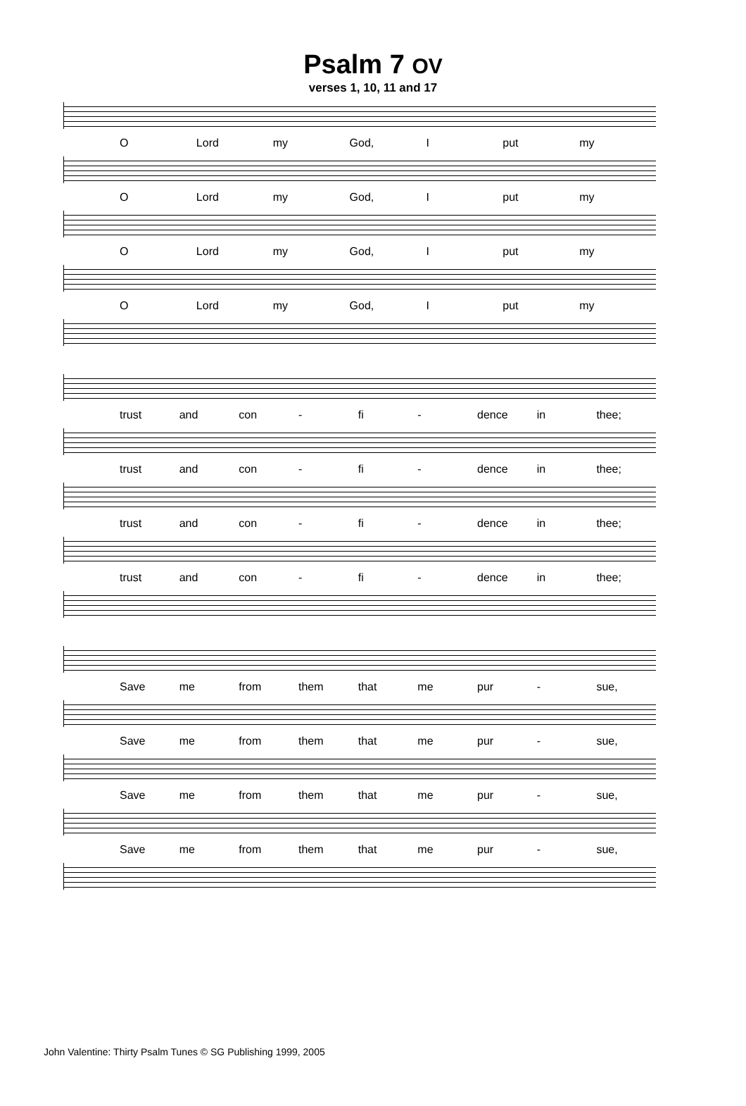Psalm 7 OV
verses 1, 10, 11 and 17
O Lord my God, I put my
O Lord my God, I put my
O Lord my God, I put my
O Lord my God, I put my
trust and con - fi - dence in thee;
trust and con - fi - dence in thee;
trust and con - fi - dence in thee;
trust and con - fi - dence in thee;
Save me from them that me pur - sue,
Save me from them that me pur - sue,
Save me from them that me pur - sue,
Save me from them that me pur - sue,
John Valentine: Thirty Psalm Tunes © SG Publishing 1999, 2005